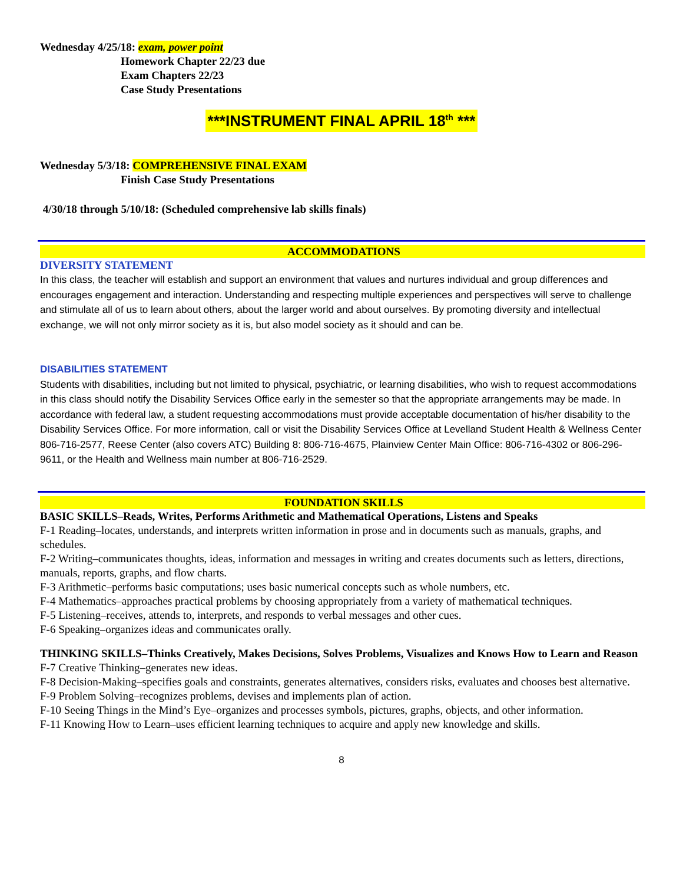Wednesday 4/25/18: exam, power point
Homework Chapter 22/23 due
Exam Chapters 22/23
Case Study Presentations
***INSTRUMENT FINAL APRIL 18<sup>th</sup> ***
Wednesday 5/3/18: COMPREHENSIVE FINAL EXAM
Finish Case Study Presentations
4/30/18 through 5/10/18: (Scheduled comprehensive lab skills finals)
ACCOMMODATIONS
DIVERSITY STATEMENT
In this class, the teacher will establish and support an environment that values and nurtures individual and group differences and encourages engagement and interaction. Understanding and respecting multiple experiences and perspectives will serve to challenge and stimulate all of us to learn about others, about the larger world and about ourselves. By promoting diversity and intellectual exchange, we will not only mirror society as it is, but also model society as it should and can be.
DISABILITIES STATEMENT
Students with disabilities, including but not limited to physical, psychiatric, or learning disabilities, who wish to request accommodations in this class should notify the Disability Services Office early in the semester so that the appropriate arrangements may be made. In accordance with federal law, a student requesting accommodations must provide acceptable documentation of his/her disability to the Disability Services Office. For more information, call or visit the Disability Services Office at Levelland Student Health & Wellness Center 806-716-2577, Reese Center (also covers ATC) Building 8: 806-716-4675, Plainview Center Main Office: 806-716-4302 or 806-296-9611, or the Health and Wellness main number at 806-716-2529.
FOUNDATION SKILLS
BASIC SKILLS–Reads, Writes, Performs Arithmetic and Mathematical Operations, Listens and Speaks
F-1 Reading–locates, understands, and interprets written information in prose and in documents such as manuals, graphs, and schedules.
F-2 Writing–communicates thoughts, ideas, information and messages in writing and creates documents such as letters, directions, manuals, reports, graphs, and flow charts.
F-3 Arithmetic–performs basic computations; uses basic numerical concepts such as whole numbers, etc.
F-4 Mathematics–approaches practical problems by choosing appropriately from a variety of mathematical techniques.
F-5 Listening–receives, attends to, interprets, and responds to verbal messages and other cues.
F-6 Speaking–organizes ideas and communicates orally.
THINKING SKILLS–Thinks Creatively, Makes Decisions, Solves Problems, Visualizes and Knows How to Learn and Reason
F-7 Creative Thinking–generates new ideas.
F-8 Decision-Making–specifies goals and constraints, generates alternatives, considers risks, evaluates and chooses best alternative.
F-9 Problem Solving–recognizes problems, devises and implements plan of action.
F-10 Seeing Things in the Mind’s Eye–organizes and processes symbols, pictures, graphs, objects, and other information.
F-11 Knowing How to Learn–uses efficient learning techniques to acquire and apply new knowledge and skills.
8